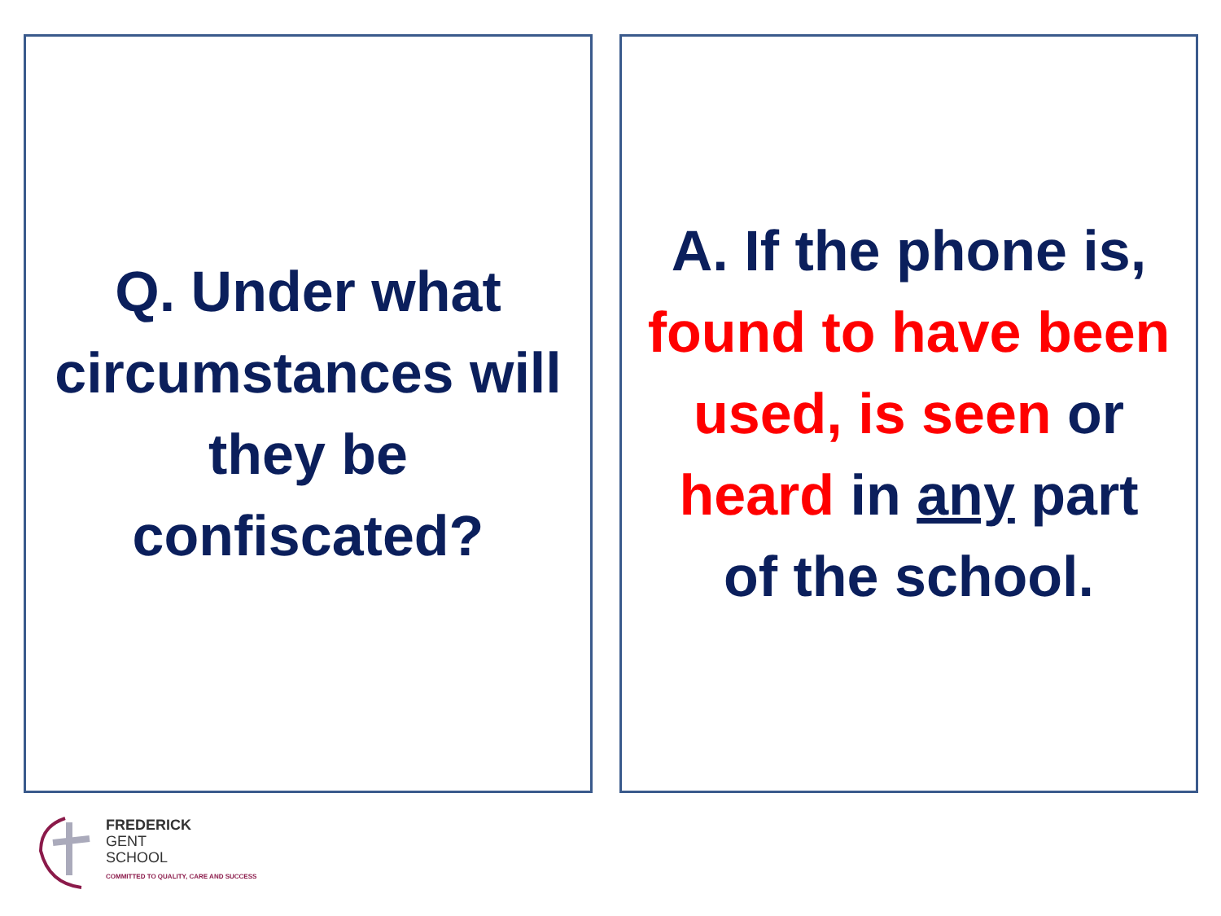Q. Under what
circumstances will
they be
confiscated?
A. If the phone is,
found to have been
used, is seen or
heard in any part
of the school.
FREDERICK
GENT
SCHOOL
COMMITTED TO QUALITY, CARE AND SUCCESS